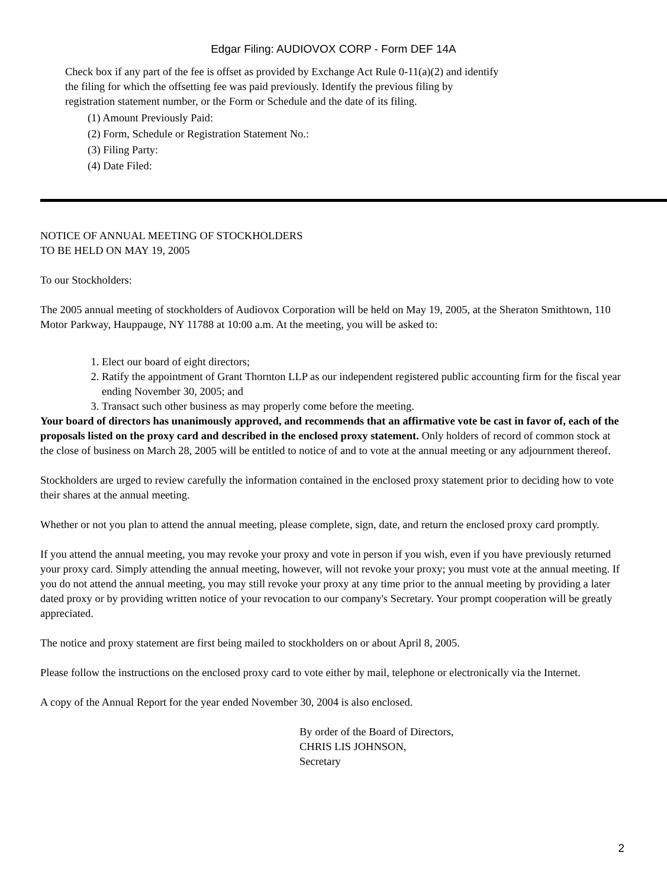Edgar Filing: AUDIOVOX CORP - Form DEF 14A
Check box if any part of the fee is offset as provided by Exchange Act Rule 0-11(a)(2) and identify
the filing for which the offsetting fee was paid previously. Identify the previous filing by
registration statement number, or the Form or Schedule and the date of its filing.
(1) Amount Previously Paid:
(2) Form, Schedule or Registration Statement No.:
(3) Filing Party:
(4) Date Filed:
NOTICE OF ANNUAL MEETING OF STOCKHOLDERS
TO BE HELD ON MAY 19, 2005
To our Stockholders:
The 2005 annual meeting of stockholders of Audiovox Corporation will be held on May 19, 2005, at the Sheraton Smithtown, 110 Motor Parkway, Hauppauge, NY 11788 at 10:00 a.m. At the meeting, you will be asked to:
1. Elect our board of eight directors;
2. Ratify the appointment of Grant Thornton LLP as our independent registered public accounting firm for the fiscal year ending November 30, 2005; and
3. Transact such other business as may properly come before the meeting.
Your board of directors has unanimously approved, and recommends that an affirmative vote be cast in favor of, each of the proposals listed on the proxy card and described in the enclosed proxy statement. Only holders of record of common stock at the close of business on March 28, 2005 will be entitled to notice of and to vote at the annual meeting or any adjournment thereof.
Stockholders are urged to review carefully the information contained in the enclosed proxy statement prior to deciding how to vote their shares at the annual meeting.
Whether or not you plan to attend the annual meeting, please complete, sign, date, and return the enclosed proxy card promptly.
If you attend the annual meeting, you may revoke your proxy and vote in person if you wish, even if you have previously returned your proxy card. Simply attending the annual meeting, however, will not revoke your proxy; you must vote at the annual meeting. If you do not attend the annual meeting, you may still revoke your proxy at any time prior to the annual meeting by providing a later dated proxy or by providing written notice of your revocation to our company's Secretary. Your prompt cooperation will be greatly appreciated.
The notice and proxy statement are first being mailed to stockholders on or about April 8, 2005.
Please follow the instructions on the enclosed proxy card to vote either by mail, telephone or electronically via the Internet.
A copy of the Annual Report for the year ended November 30, 2004 is also enclosed.
By order of the Board of Directors,
CHRIS LIS JOHNSON,
Secretary
2